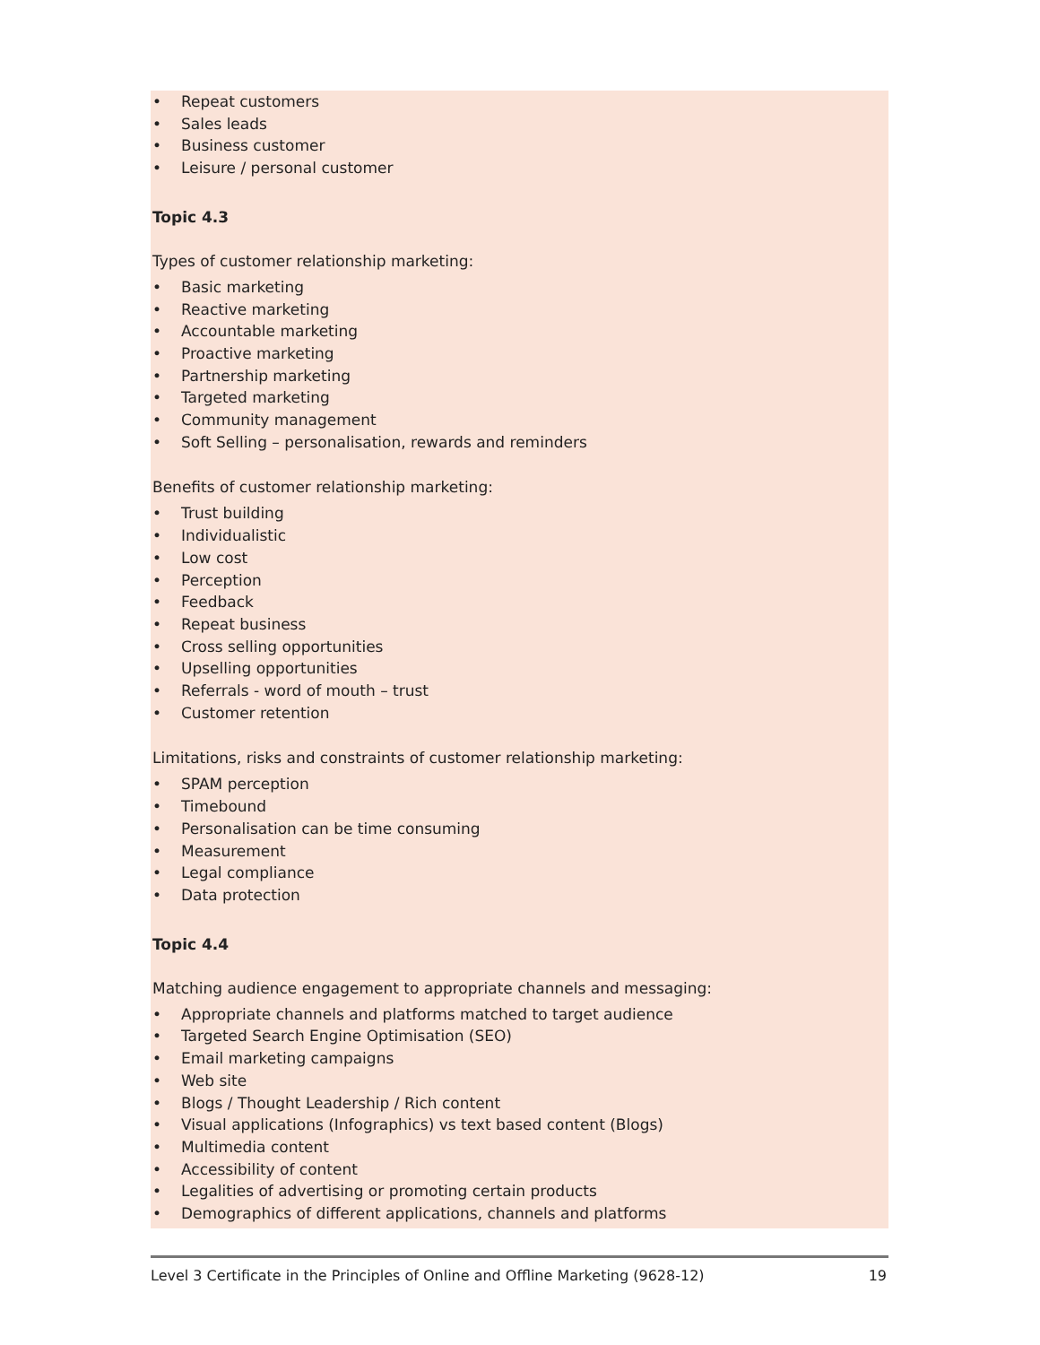• Repeat customers
• Sales leads
• Business customer
• Leisure / personal customer
Topic 4.3
Types of customer relationship marketing:
• Basic marketing
• Reactive marketing
• Accountable marketing
• Proactive marketing
• Partnership marketing
• Targeted marketing
• Community management
• Soft Selling – personalisation, rewards and reminders
Benefits of customer relationship marketing:
• Trust building
• Individualistic
• Low cost
• Perception
• Feedback
• Repeat business
• Cross selling opportunities
• Upselling opportunities
• Referrals - word of mouth – trust
• Customer retention
Limitations, risks and constraints of customer relationship marketing:
• SPAM perception
• Timebound
• Personalisation can be time consuming
• Measurement
• Legal compliance
• Data protection
Topic 4.4
Matching audience engagement to appropriate channels and messaging:
• Appropriate channels and platforms matched to target audience
• Targeted Search Engine Optimisation (SEO)
• Email marketing campaigns
• Web site
• Blogs / Thought Leadership / Rich content
• Visual applications (Infographics) vs text based content (Blogs)
• Multimedia content
• Accessibility of content
• Legalities of advertising or promoting certain products
• Demographics of different applications, channels and platforms
Level 3 Certificate in the Principles of Online and Offline Marketing (9628-12) 19